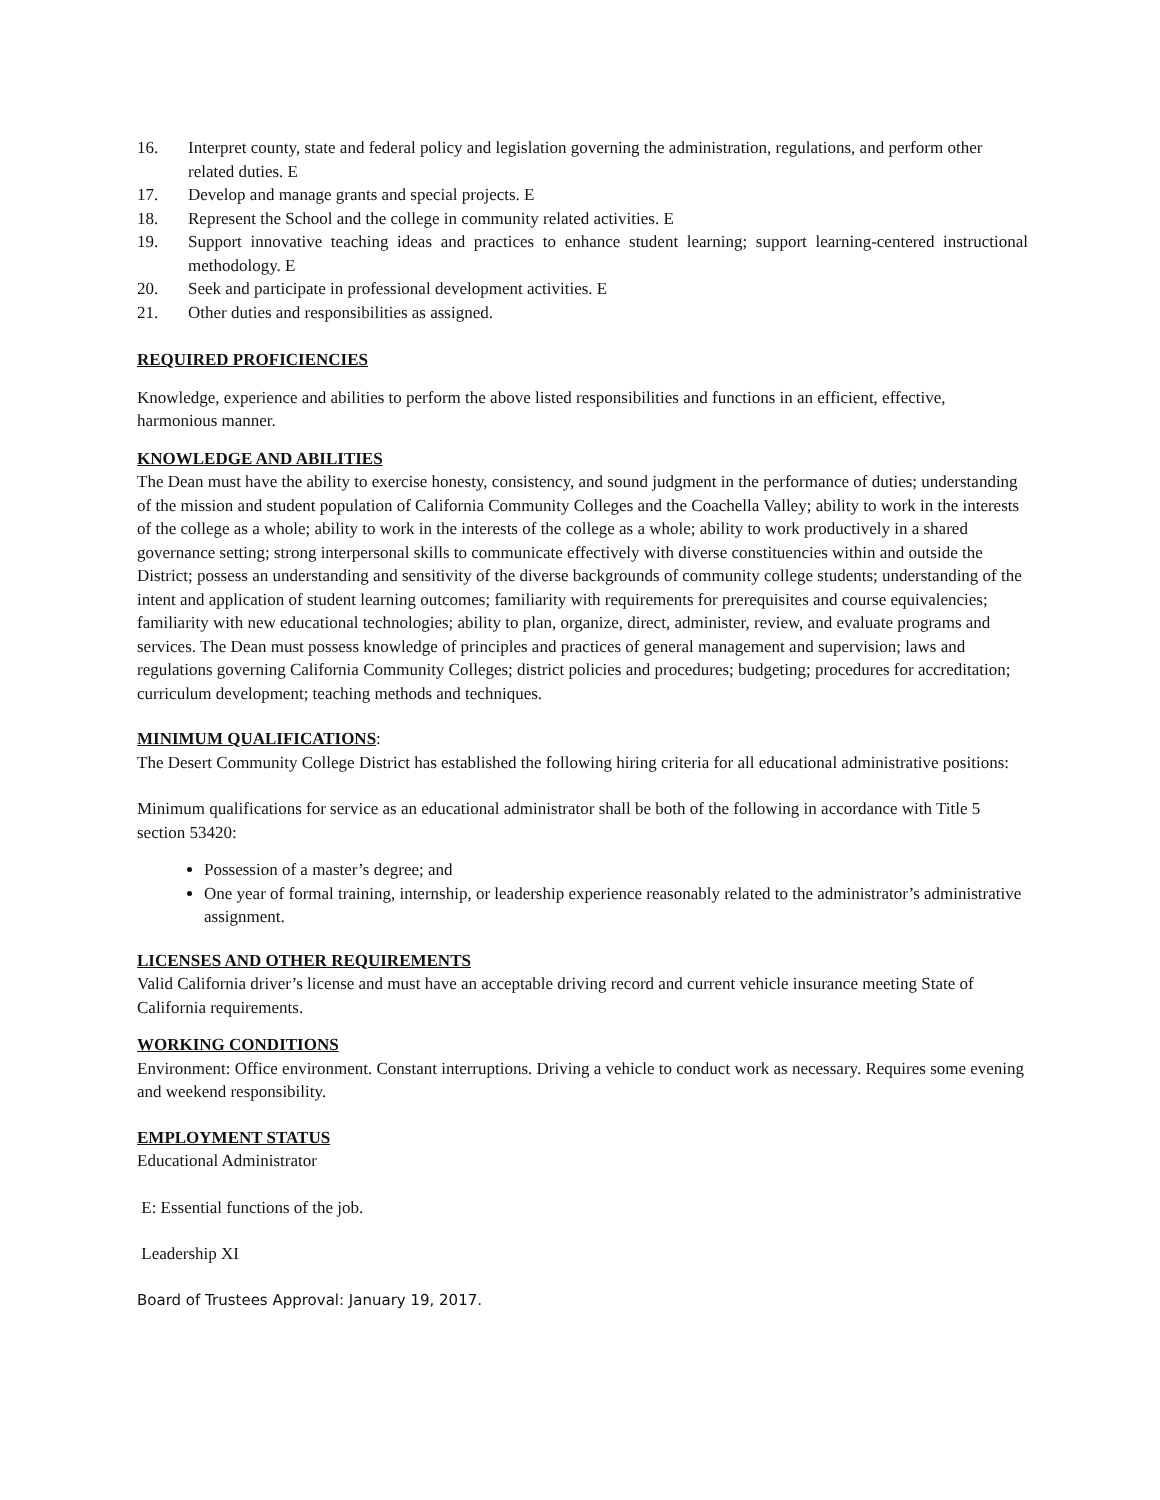16. Interpret county, state and federal policy and legislation governing the administration, regulations, and perform other related duties. E
17. Develop and manage grants and special projects. E
18. Represent the School and the college in community related activities. E
19. Support innovative teaching ideas and practices to enhance student learning; support learning-centered instructional methodology. E
20. Seek and participate in professional development activities. E
21. Other duties and responsibilities as assigned.
REQUIRED PROFICIENCIES
Knowledge, experience and abilities to perform the above listed responsibilities and functions in an efficient, effective, harmonious manner.
KNOWLEDGE AND ABILITIES
The Dean must have the ability to exercise honesty, consistency, and sound judgment in the performance of duties; understanding of the mission and student population of California Community Colleges and the Coachella Valley; ability to work in the interests of the college as a whole; ability to work in the interests of the college as a whole; ability to work productively in a shared governance setting; strong interpersonal skills to communicate effectively with diverse constituencies within and outside the District; possess an understanding and sensitivity of the diverse backgrounds of community college students; understanding of the intent and application of student learning outcomes; familiarity with requirements for prerequisites and course equivalencies; familiarity with new educational technologies; ability to plan, organize, direct, administer, review, and evaluate programs and services. The Dean must possess knowledge of principles and practices of general management and supervision; laws and regulations governing California Community Colleges; district policies and procedures; budgeting; procedures for accreditation; curriculum development; teaching methods and techniques.
MINIMUM QUALIFICATIONS:
The Desert Community College District has established the following hiring criteria for all educational administrative positions:
Minimum qualifications for service as an educational administrator shall be both of the following in accordance with Title 5 section 53420:
Possession of a master’s degree; and
One year of formal training, internship, or leadership experience reasonably related to the administrator’s administrative assignment.
LICENSES AND OTHER REQUIREMENTS
Valid California driver’s license and must have an acceptable driving record and current vehicle insurance meeting State of California requirements.
WORKING CONDITIONS
Environment: Office environment. Constant interruptions. Driving a vehicle to conduct work as necessary. Requires some evening and weekend responsibility.
EMPLOYMENT STATUS
Educational Administrator
E: Essential functions of the job.
Leadership XI
Board of Trustees Approval: January 19, 2017.